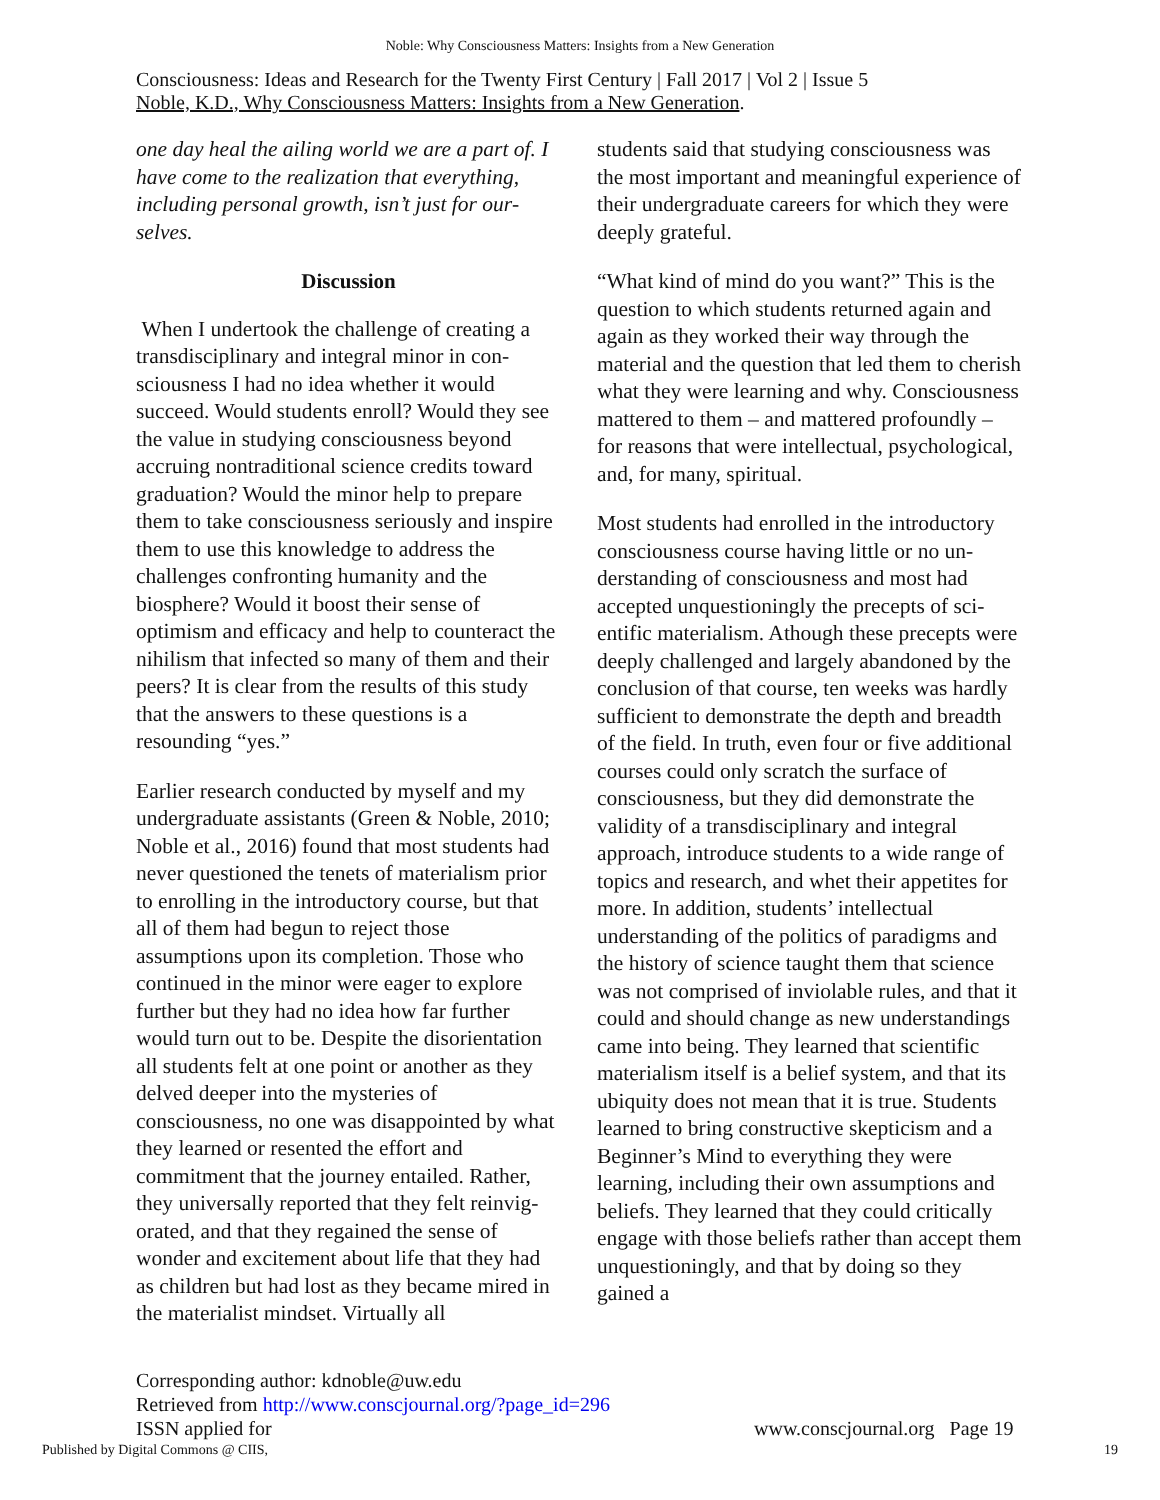Noble: Why Consciousness Matters: Insights from a New Generation
Consciousness: Ideas and Research for the Twenty First Century | Fall 2017 | Vol 2 | Issue 5
Noble, K.D., Why Consciousness Matters: Insights from a New Generation.
one day heal the ailing world we are a part of. I have come to the realization that everything, including personal growth, isn’t just for our­selves.
Discussion
When I undertook the challenge of creating a transdisciplinary and integral minor in con­sciousness I had no idea whether it would succeed. Would students enroll? Would they see the value in studying consciousness be­yond accruing nontraditional science credits toward graduation? Would the minor help to prepare them to take consciousness seriously and inspire them to use this knowledge to address the challenges confronting humanity and the biosphere? Would it boost their sense of optimism and efficacy and help to counter­act the nihilism that infected so many of them and their peers? It is clear from the results of this study that the answers to these questions is a resounding “yes.”
Earlier research conducted by myself and my undergraduate assistants (Green & Noble, 2010; Noble et al., 2016) found that most stu­dents had never questioned the tenets of mate­rialism prior to enrolling in the introductory course, but that all of them had begun to reject those assumptions upon its completion. Those who continued in the minor were eager to explore further but they had no idea how far further would turn out to be. Despite the dis­orientation all students felt at one point or another as they delved deeper into the myster­ies of consciousness, no one was disappointed by what they learned or resented the effort and commitment that the journey entailed. Rather, they universally reported that they felt reinvig­orated, and that they regained the sense of wonder and excitement about life that they had as children but had lost as they became mired in the materialist mindset. Virtually all
students said that studying consciousness was the most important and meaningful experience of their undergraduate careers for which they were deeply grateful.
“What kind of mind do you want?” This is the question to which students returned again and again as they worked their way through the material and the question that led them to cherish what they were learning and why. Consciousness mattered to them – and mat­tered profoundly – for reasons that were intel­lectual, psychological, and, for many, spiritual.
Most students had enrolled in the introductory consciousness course having little or no un­derstanding of consciousness and most had accepted unquestioningly the precepts of sci­entific materialism. Athough these precepts were deeply challenged and largely abandoned by the conclusion of that course, ten weeks was hardly sufficient to demonstrate the depth and breadth of the field. In truth, even four or five additional courses could only scratch the surface of consciousness, but they did demon­strate the validity of a transdisciplinary and integral approach, introduce students to a wide range of topics and research, and whet their appetites for more. In addition, students’ intel­lectual understanding of the politics of para­digms and the history of science taught them that science was not comprised of inviolable rules, and that it could and should change as new understandings came into being. They learned that scientific materialism itself is a belief system, and that its ubiquity does not mean that it is true. Students learned to bring constructive skepticism and a Beginner’s Mind to everything they were learning, includ­ing their own assumptions and beliefs. They learned that they could critically engage with those beliefs rather than accept them unques­tioningly, and that by doing so they gained a
Corresponding author: kdnoble@uw.edu
Retrieved from http://www.conscjournal.org/?page_id=296
ISSN applied for
www.conscjournal.org Page 19
Published by Digital Commons @ CIIS, 19